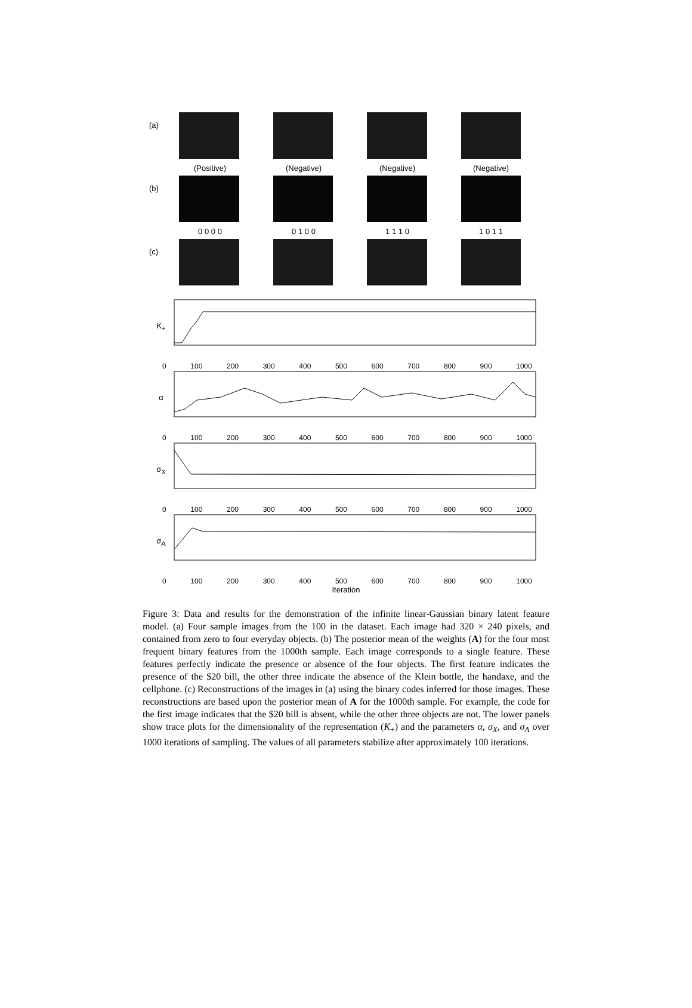(a)
(Positive) (Negative) (Negative) (Negative)
(b)
0 0 0 0 0 1 0 0 1 1 1 0 1 0 1 1
(c)
K<sub>+</sub>
0 100 200 300 400 500 600 700 800 900 1000
α
0 100 200 300 400 500 600 700 800 900 1000
σ<sub>X</sub>
0 100 200 300 400 500 600 700 800 900 1000
σ<sub>A</sub>
0 100 200 300 400 500 600 700 800 900 1000
Iteration
Figure 3: Data and results for the demonstration of the infinite linear-Gaussian binary latent feature model. (a) Four sample images from the 100 in the dataset. Each image had 320 × 240 pixels, and contained from zero to four everyday objects. (b) The posterior mean of the weights (A) for the four most frequent binary features from the 1000th sample. Each image corresponds to a single feature. These features perfectly indicate the presence or absence of the four objects. The first feature indicates the presence of the $20 bill, the other three indicate the absence of the Klein bottle, the handaxe, and the cellphone. (c) Reconstructions of the images in (a) using the binary codes inferred for those images. These reconstructions are based upon the posterior mean of A for the 1000th sample. For example, the code for the first image indicates that the $20 bill is absent, while the other three objects are not. The lower panels show trace plots for the dimensionality of the representation (K<sub>+</sub>) and the parameters α, σ<sub>X</sub>, and σ<sub>A</sub> over 1000 iterations of sampling. The values of all parameters stabilize after approximately 100 iterations.